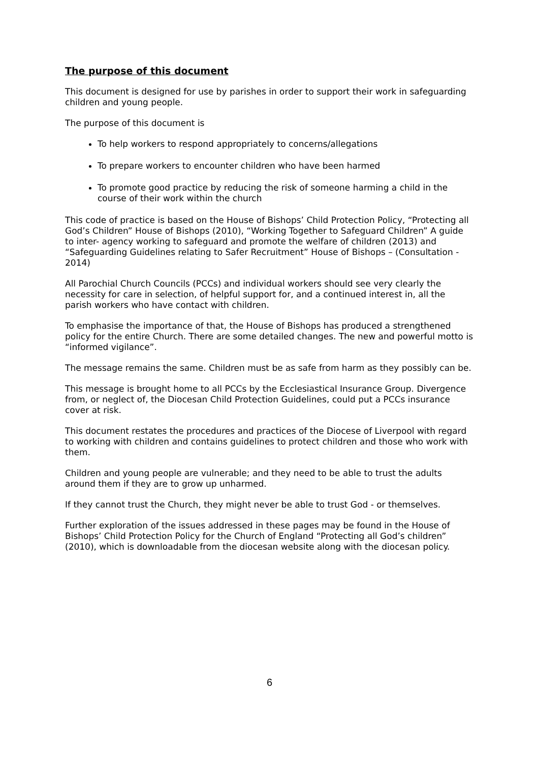The purpose of this document
This document is designed for use by parishes in order to support their work in safeguarding children and young people.
The purpose of this document is
To help workers to respond appropriately to concerns/allegations
To prepare workers to encounter children who have been harmed
To promote good practice by reducing the risk of someone harming a child in the course of their work within the church
This code of practice is based on the House of Bishops’ Child Protection Policy, “Protecting all God’s Children” House of Bishops (2010), “Working Together to Safeguard Children” A guide to inter- agency working to safeguard and promote the welfare of children (2013) and “Safeguarding Guidelines relating to Safer Recruitment” House of Bishops – (Consultation - 2014)
All Parochial Church Councils (PCCs) and individual workers should see very clearly the necessity for care in selection, of helpful support for, and a continued interest in, all the parish workers who have contact with children.
To emphasise the importance of that, the House of Bishops has produced a strengthened policy for the entire Church. There are some detailed changes. The new and powerful motto is “informed vigilance”.
The message remains the same. Children must be as safe from harm as they possibly can be.
This message is brought home to all PCCs by the Ecclesiastical Insurance Group. Divergence from, or neglect of, the Diocesan Child Protection Guidelines, could put a PCCs insurance cover at risk.
This document restates the procedures and practices of the Diocese of Liverpool with regard to working with children and contains guidelines to protect children and those who work with them.
Children and young people are vulnerable; and they need to be able to trust the adults around them if they are to grow up unharmed.
If they cannot trust the Church, they might never be able to trust God - or themselves.
Further exploration of the issues addressed in these pages may be found in the House of Bishops’ Child Protection Policy for the Church of England “Protecting all God’s children” (2010), which is downloadable from the diocesan website along with the diocesan policy.
6